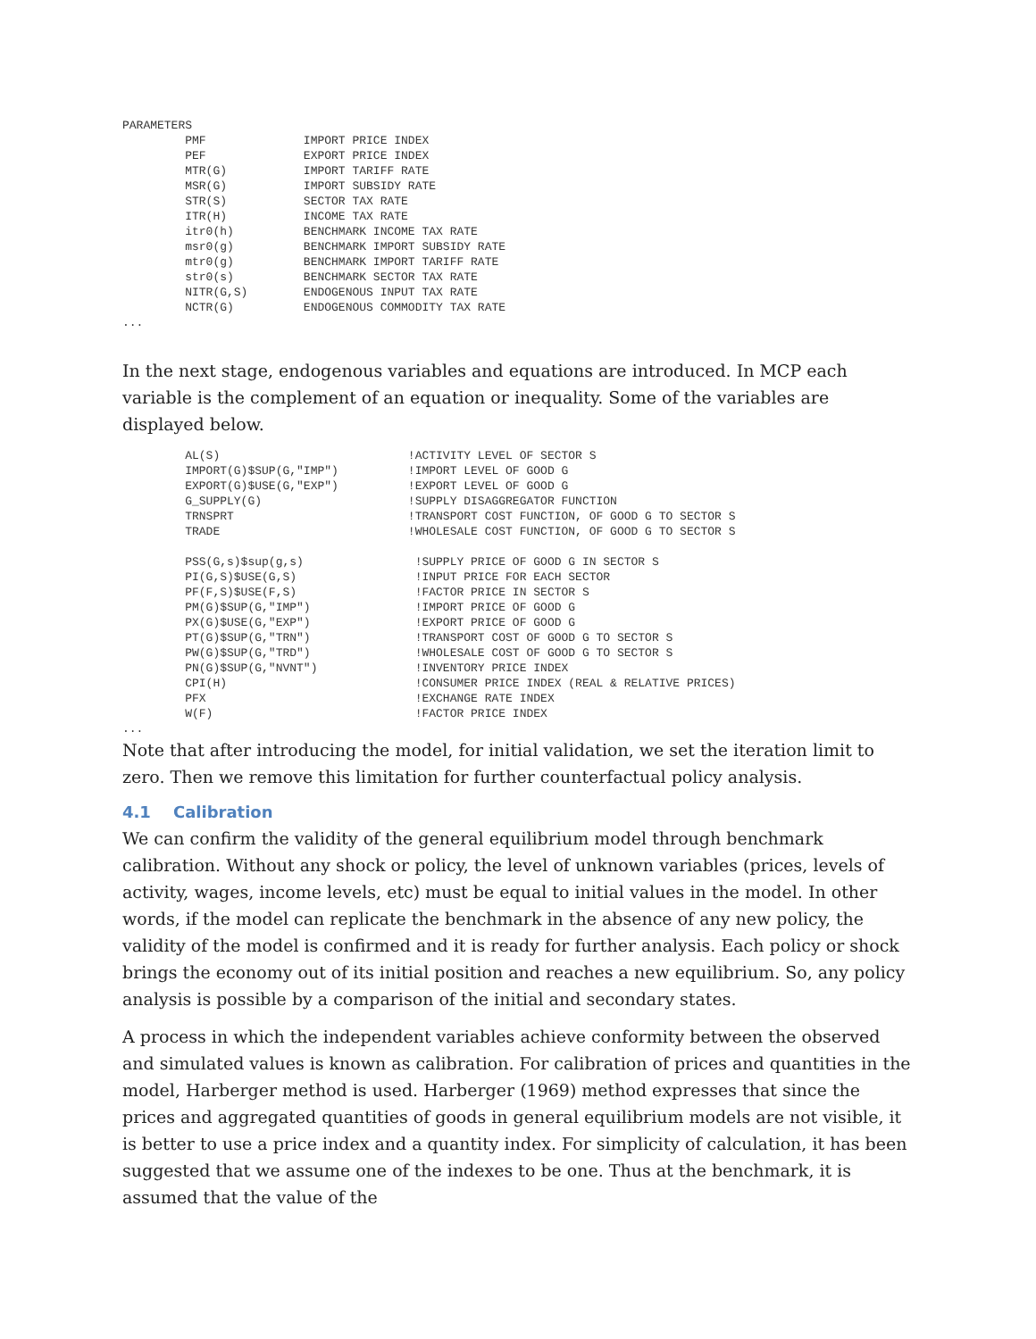PARAMETERS
         PMF              IMPORT PRICE INDEX
         PEF              EXPORT PRICE INDEX
         MTR(G)           IMPORT TARIFF RATE
         MSR(G)           IMPORT SUBSIDY RATE
         STR(S)           SECTOR TAX RATE
         ITR(H)           INCOME TAX RATE
         itr0(h)          BENCHMARK INCOME TAX RATE
         msr0(g)          BENCHMARK IMPORT SUBSIDY RATE
         mtr0(g)          BENCHMARK IMPORT TARIFF RATE
         str0(s)          BENCHMARK SECTOR TAX RATE
         NITR(G,S)        ENDOGENOUS INPUT TAX RATE
         NCTR(G)          ENDOGENOUS COMMODITY TAX RATE
...
In the next stage, endogenous variables and equations are introduced. In MCP each variable is the complement of an equation or inequality. Some of the variables are displayed below.
         AL(S)                           !ACTIVITY LEVEL OF SECTOR S
         IMPORT(G)$SUP(G,"IMP")          !IMPORT LEVEL OF GOOD G
         EXPORT(G)$USE(G,"EXP")          !EXPORT LEVEL OF GOOD G
         G_SUPPLY(G)                     !SUPPLY DISAGGREGATOR FUNCTION
         TRNSPRT                         !TRANSPORT COST FUNCTION, OF GOOD G TO SECTOR S
         TRADE                           !WHOLESALE COST FUNCTION, OF GOOD G TO SECTOR S

         PSS(G,s)$sup(g,s)                !SUPPLY PRICE OF GOOD G IN SECTOR S
         PI(G,S)$USE(G,S)                 !INPUT PRICE FOR EACH SECTOR
         PF(F,S)$USE(F,S)                 !FACTOR PRICE IN SECTOR S
         PM(G)$SUP(G,"IMP")               !IMPORT PRICE OF GOOD G
         PX(G)$USE(G,"EXP")               !EXPORT PRICE OF GOOD G
         PT(G)$SUP(G,"TRN")               !TRANSPORT COST OF GOOD G TO SECTOR S
         PW(G)$SUP(G,"TRD")               !WHOLESALE COST OF GOOD G TO SECTOR S
         PN(G)$SUP(G,"NVNT")              !INVENTORY PRICE INDEX
         CPI(H)                           !CONSUMER PRICE INDEX (REAL & RELATIVE PRICES)
         PFX                              !EXCHANGE RATE INDEX
         W(F)                             !FACTOR PRICE INDEX
...
Note that after introducing the model, for initial validation, we set the iteration limit to zero. Then we remove this limitation for further counterfactual policy analysis.
4.1 Calibration
We can confirm the validity of the general equilibrium model through benchmark calibration. Without any shock or policy, the level of unknown variables (prices, levels of activity, wages, income levels, etc) must be equal to initial values in the model. In other words, if the model can replicate the benchmark in the absence of any new policy, the validity of the model is confirmed and it is ready for further analysis. Each policy or shock brings the economy out of its initial position and reaches a new equilibrium. So, any policy analysis is possible by a comparison of the initial and secondary states.
A process in which the independent variables achieve conformity between the observed and simulated values is known as calibration. For calibration of prices and quantities in the model, Harberger method is used. Harberger (1969) method expresses that since the prices and aggregated quantities of goods in general equilibrium models are not visible, it is better to use a price index and a quantity index. For simplicity of calculation, it has been suggested that we assume one of the indexes to be one. Thus at the benchmark, it is assumed that the value of the